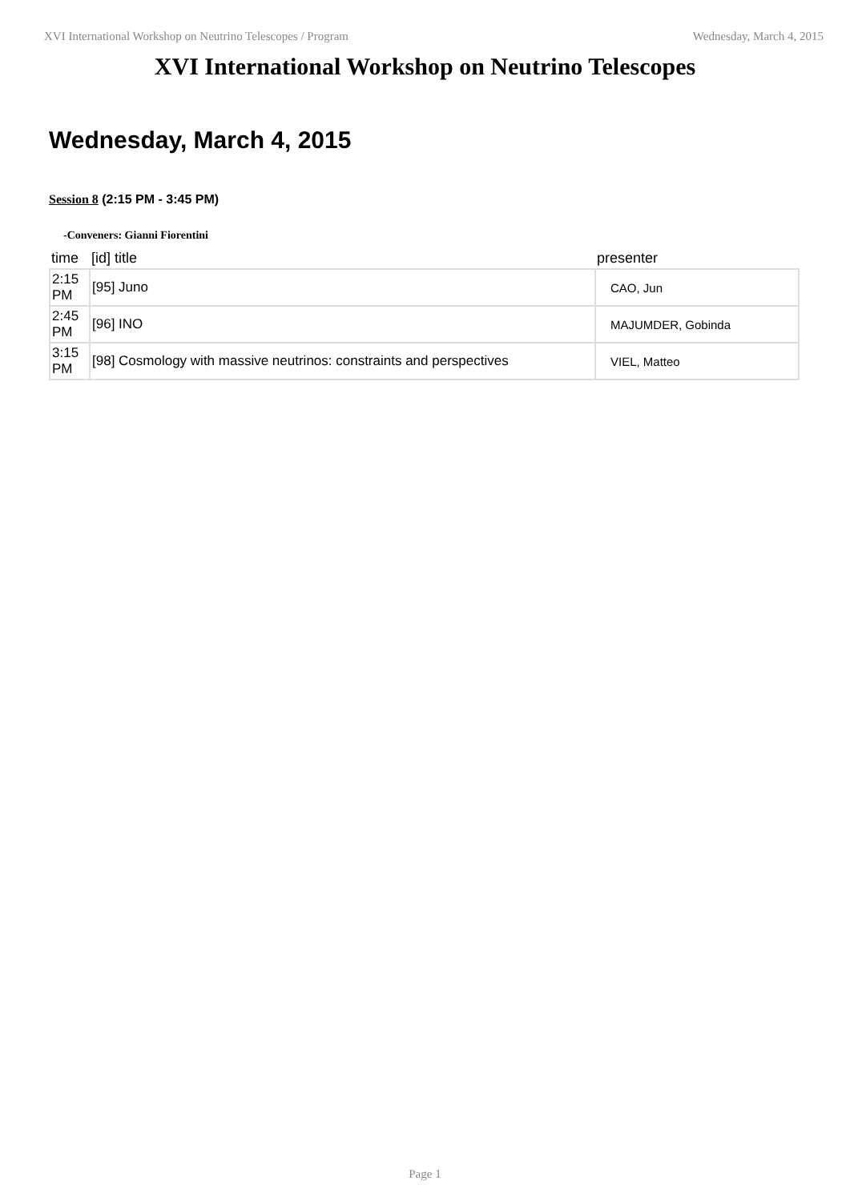XVI International Workshop on Neutrino Telescopes / Program Wednesday, March 4, 2015
XVI International Workshop on Neutrino Telescopes
Wednesday, March 4, 2015
Session 8 (2:15 PM - 3:45 PM)
-Conveners: Gianni Fiorentini
| time | [id] title | presenter |
| --- | --- | --- |
| 2:15 PM | [95] Juno | CAO, Jun |
| 2:45 PM | [96] INO | MAJUMDER, Gobinda |
| 3:15 PM | [98] Cosmology with massive neutrinos: constraints and perspectives | VIEL, Matteo |
Page 1